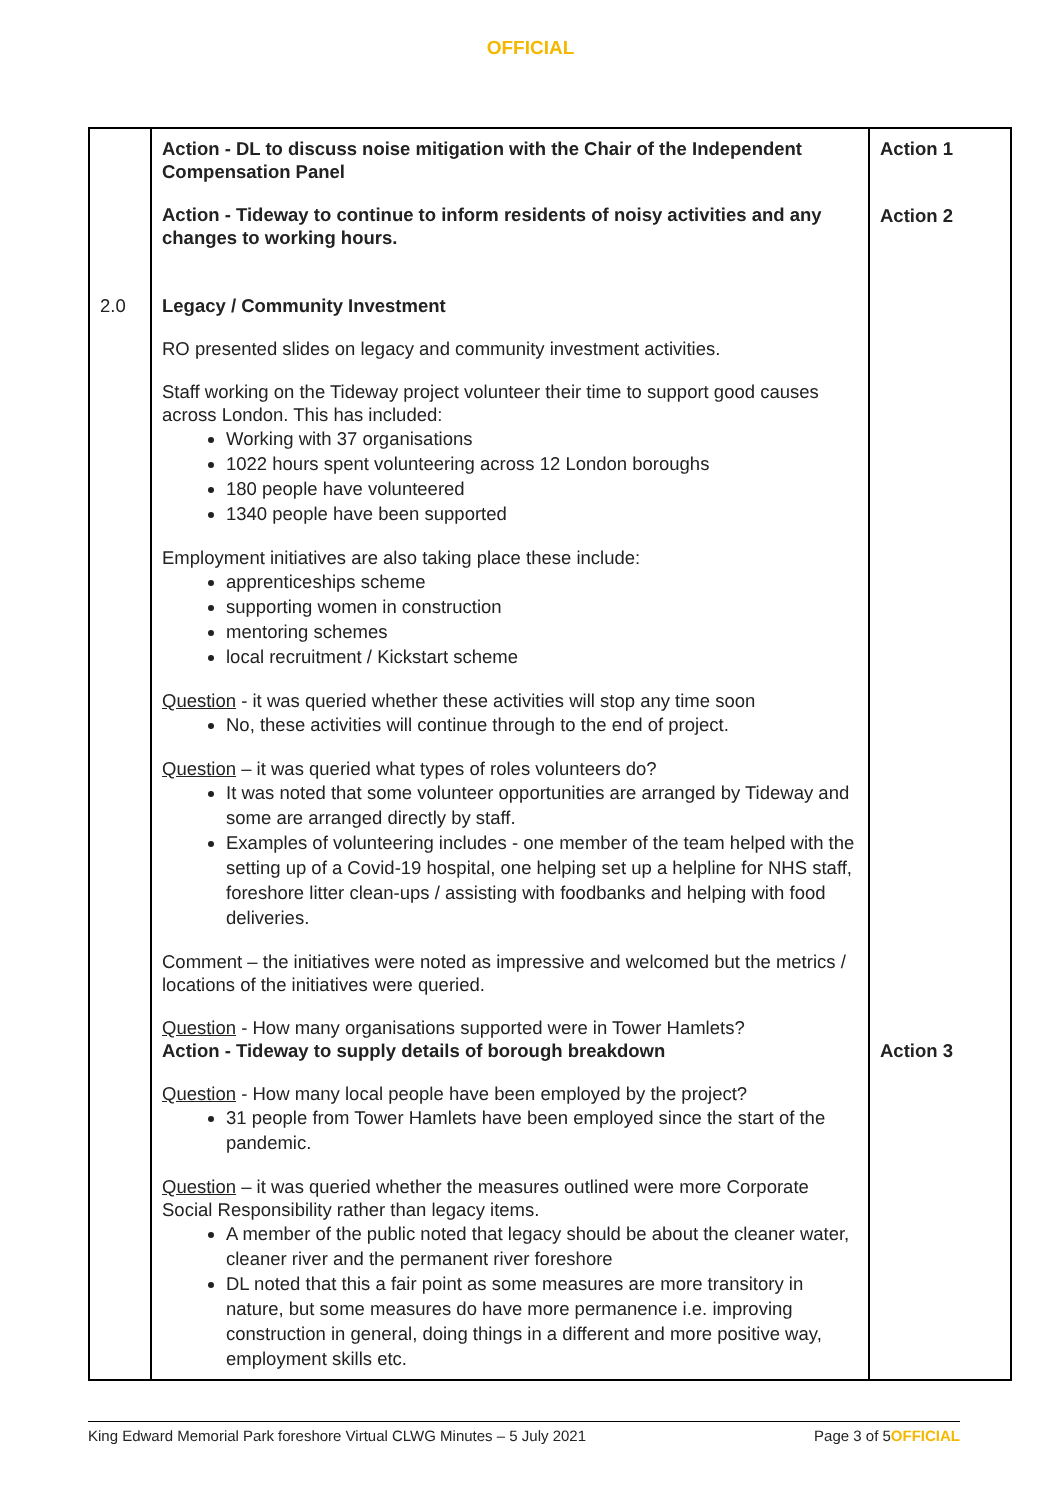OFFICIAL
| 2.0 | Action - DL to discuss noise mitigation with the Chair of the Independent Compensation Panel Action - Tideway to continue to inform residents of noisy activities and any changes to working hours. Legacy / Community Investment RO presented slides on legacy and community investment activities. Staff working on the Tideway project volunteer their time to support good causes across London. This has included: Working with 37 organisations 1022 hours spent volunteering across 12 London boroughs 180 people have volunteered 1340 people have been supported Employment initiatives are also taking place these include: apprenticeships scheme supporting women in construction mentoring schemes local recruitment / Kickstart scheme Question - it was queried whether these activities will stop any time soon No, these activities will continue through to the end of project. Question – it was queried what types of roles volunteers do? It was noted that some volunteer opportunities are arranged by Tideway and some are arranged directly by staff. Examples of volunteering includes - one member of the team helped with the setting up of a Covid-19 hospital, one helping set up a helpline for NHS staff, foreshore litter clean-ups / assisting with foodbanks and helping with food deliveries. Comment – the initiatives were noted as impressive and welcomed but the metrics / locations of the initiatives were queried. Question - How many organisations supported were in Tower Hamlets? Action - Tideway to supply details of borough breakdown Question - How many local people have been employed by the project? 31 people from Tower Hamlets have been employed since the start of the pandemic. Question – it was queried whether the measures outlined were more Corporate Social Responsibility rather than legacy items. A member of the public noted that legacy should be about the cleaner water, cleaner river and the permanent river foreshore DL noted that this a fair point as some measures are more transitory in nature, but some measures do have more permanence i.e. improving construction in general, doing things in a different and more positive way, employment skills etc. | Action 1 Action 2 Action 3 |
King Edward Memorial Park foreshore Virtual CLWG Minutes – 5 July 2021 Page 3 of 5OFFICIAL